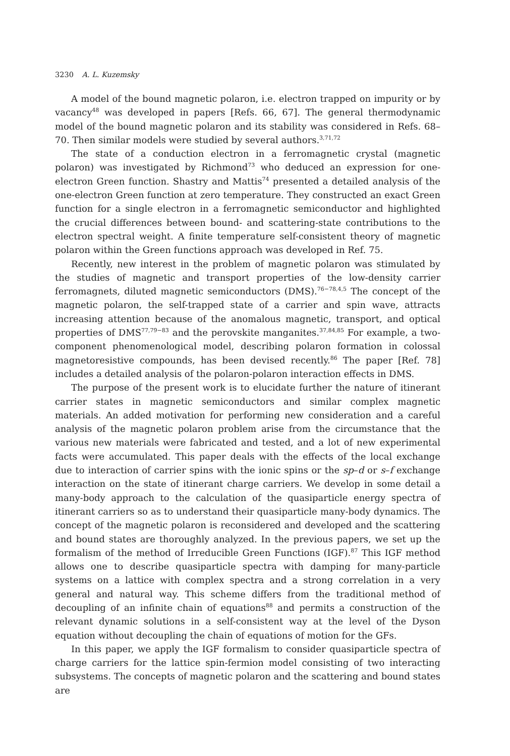3230 A. L. Kuzemsky
A model of the bound magnetic polaron, i.e. electron trapped on impurity or by vacancy<sup>48</sup> was developed in papers [Refs. 66, 67]. The general thermodynamic model of the bound magnetic polaron and its stability was considered in Refs. 68–70. Then similar models were studied by several authors.<sup>3,71,72</sup>
The state of a conduction electron in a ferromagnetic crystal (magnetic polaron) was investigated by Richmond<sup>73</sup> who deduced an expression for one-electron Green function. Shastry and Mattis<sup>74</sup> presented a detailed analysis of the one-electron Green function at zero temperature. They constructed an exact Green function for a single electron in a ferromagnetic semiconductor and highlighted the crucial differences between bound- and scattering-state contributions to the electron spectral weight. A finite temperature self-consistent theory of magnetic polaron within the Green functions approach was developed in Ref. 75.
Recently, new interest in the problem of magnetic polaron was stimulated by the studies of magnetic and transport properties of the low-density carrier ferromagnets, diluted magnetic semiconductors (DMS).<sup>76−78,4,5</sup> The concept of the magnetic polaron, the self-trapped state of a carrier and spin wave, attracts increasing attention because of the anomalous magnetic, transport, and optical properties of DMS<sup>77,79−83</sup> and the perovskite manganites.<sup>37,84,85</sup> For example, a two-component phenomenological model, describing polaron formation in colossal magnetoresistive compounds, has been devised recently.<sup>86</sup> The paper [Ref. 78] includes a detailed analysis of the polaron-polaron interaction effects in DMS.
The purpose of the present work is to elucidate further the nature of itinerant carrier states in magnetic semiconductors and similar complex magnetic materials. An added motivation for performing new consideration and a careful analysis of the magnetic polaron problem arise from the circumstance that the various new materials were fabricated and tested, and a lot of new experimental facts were accumulated. This paper deals with the effects of the local exchange due to interaction of carrier spins with the ionic spins or the sp–d or s–f exchange interaction on the state of itinerant charge carriers. We develop in some detail a many-body approach to the calculation of the quasiparticle energy spectra of itinerant carriers so as to understand their quasiparticle many-body dynamics. The concept of the magnetic polaron is reconsidered and developed and the scattering and bound states are thoroughly analyzed. In the previous papers, we set up the formalism of the method of Irreducible Green Functions (IGF).<sup>87</sup> This IGF method allows one to describe quasiparticle spectra with damping for many-particle systems on a lattice with complex spectra and a strong correlation in a very general and natural way. This scheme differs from the traditional method of decoupling of an infinite chain of equations<sup>88</sup> and permits a construction of the relevant dynamic solutions in a self-consistent way at the level of the Dyson equation without decoupling the chain of equations of motion for the GFs.
In this paper, we apply the IGF formalism to consider quasiparticle spectra of charge carriers for the lattice spin-fermion model consisting of two interacting subsystems. The concepts of magnetic polaron and the scattering and bound states are